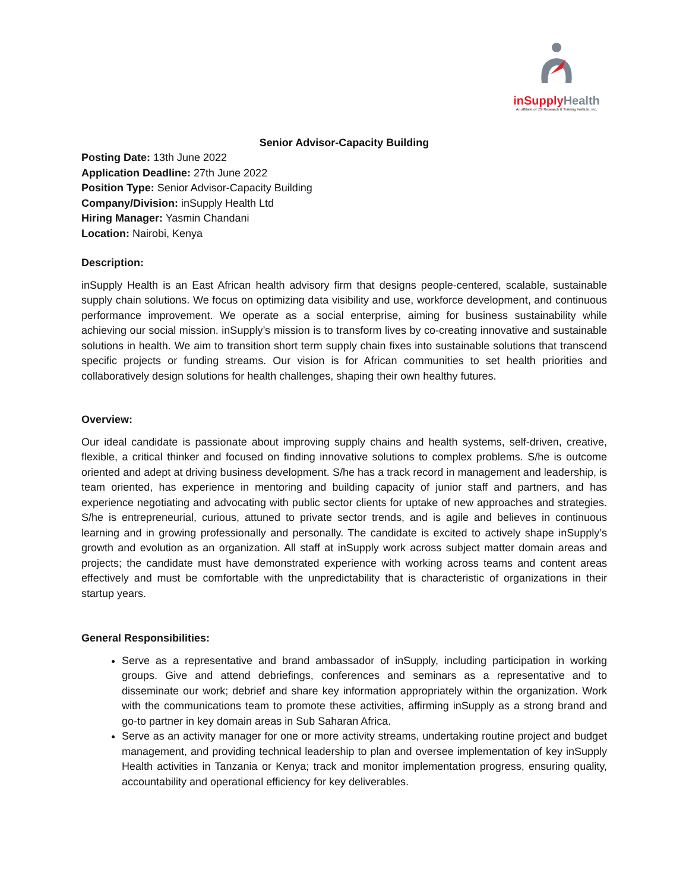inSupply Health
An affiliate of JSI Research & Training Institute, Inc.
Senior Advisor-Capacity Building
Posting Date: 13th June 2022
Application Deadline: 27th June 2022
Position Type: Senior Advisor-Capacity Building
Company/Division: inSupply Health Ltd
Hiring Manager: Yasmin Chandani
Location: Nairobi, Kenya
Description:
inSupply Health is an East African health advisory firm that designs people-centered, scalable, sustainable supply chain solutions. We focus on optimizing data visibility and use, workforce development, and continuous performance improvement. We operate as a social enterprise, aiming for business sustainability while achieving our social mission. inSupply’s mission is to transform lives by co-creating innovative and sustainable solutions in health. We aim to transition short term supply chain fixes into sustainable solutions that transcend specific projects or funding streams. Our vision is for African communities to set health priorities and collaboratively design solutions for health challenges, shaping their own healthy futures.
Overview:
Our ideal candidate is passionate about improving supply chains and health systems, self-driven, creative, flexible, a critical thinker and focused on finding innovative solutions to complex problems. S/he is outcome oriented and adept at driving business development. S/he has a track record in management and leadership, is team oriented, has experience in mentoring and building capacity of junior staff and partners, and has experience negotiating and advocating with public sector clients for uptake of new approaches and strategies. S/he is entrepreneurial, curious, attuned to private sector trends, and is agile and believes in continuous learning and in growing professionally and personally. The candidate is excited to actively shape inSupply’s growth and evolution as an organization. All staff at inSupply work across subject matter domain areas and projects; the candidate must have demonstrated experience with working across teams and content areas effectively and must be comfortable with the unpredictability that is characteristic of organizations in their startup years.
General Responsibilities:
Serve as a representative and brand ambassador of inSupply, including participation in working groups. Give and attend debriefings, conferences and seminars as a representative and to disseminate our work; debrief and share key information appropriately within the organization. Work with the communications team to promote these activities, affirming inSupply as a strong brand and go-to partner in key domain areas in Sub Saharan Africa.
Serve as an activity manager for one or more activity streams, undertaking routine project and budget management, and providing technical leadership to plan and oversee implementation of key inSupply Health activities in Tanzania or Kenya; track and monitor implementation progress, ensuring quality, accountability and operational efficiency for key deliverables.